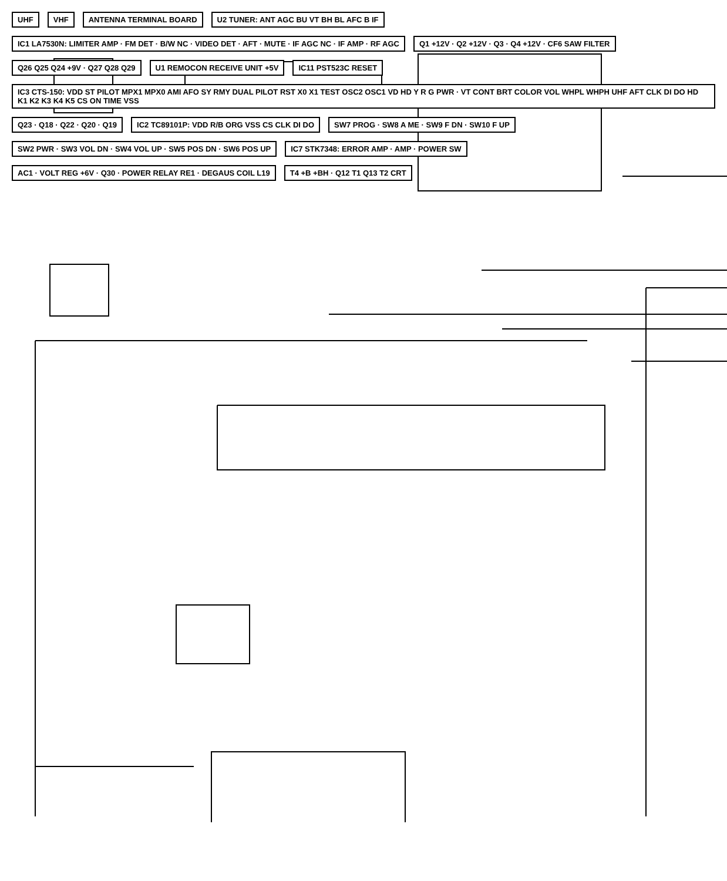UHF
VHF
ANTENNA TERMINAL BOARD
U2 TUNER: ANT AGC BU VT BH BL AFC B IF
IC1 LA7530N: LIMITER AMP · FM DET · B/W NC · VIDEO DET · AFT · MUTE · IF AGC NC · IF AMP · RF AGC
Q1 +12V · Q2 +12V · Q3 · Q4 +12V · CF6 SAW FILTER
Q26 Q25 Q24 +9V · Q27 Q28 Q29
U1 REMOCON RECEIVE UNIT +5V
IC11 PST523C RESET
IC3 CTS-150: VDD ST PILOT MPX1 MPX0 AMI AFO SY RMY DUAL PILOT RST X0 X1 TEST OSC2 OSC1 VD HD Y R G PWR · VT CONT BRT COLOR VOL WHPL WHPH UHF AFT CLK DI DO HD K1 K2 K3 K4 K5 CS ON TIME VSS
Q23 · Q18 · Q22 · Q20 · Q19
IC2 TC89101P: VDD R/B ORG VSS CS CLK DI DO
SW7 PROG · SW8 A ME · SW9 F DN · SW10 F UP
SW2 PWR · SW3 VOL DN · SW4 VOL UP · SW5 POS DN · SW6 POS UP
IC7 STK7348: ERROR AMP · AMP · POWER SW
AC1 · VOLT REG +6V · Q30 · POWER RELAY RE1 · DEGAUS COIL L19
T4 +B +BH · Q12 T1 Q13 T2 CRT